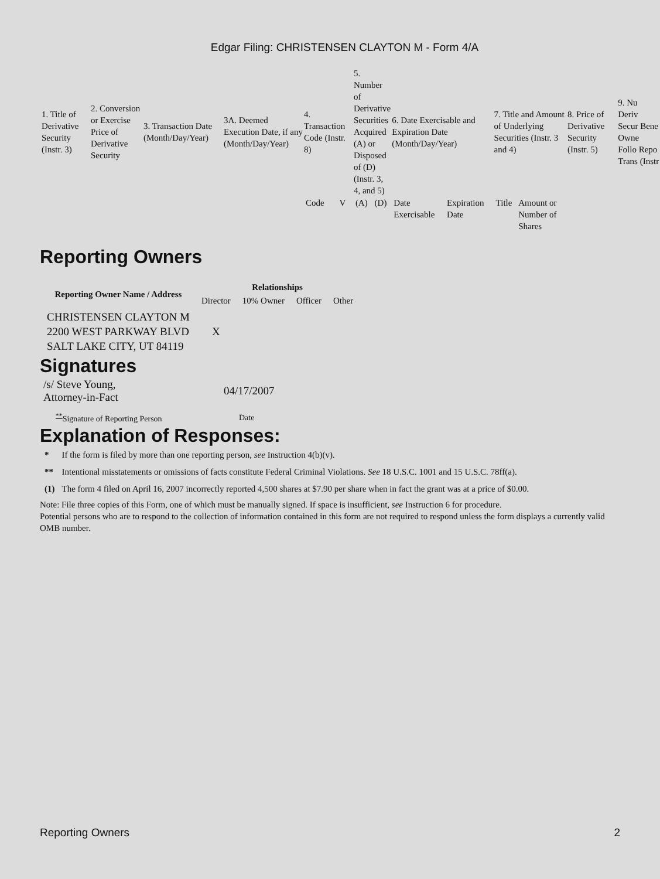Edgar Filing: CHRISTENSEN CLAYTON M - Form 4/A
| 1. Title of Derivative Security (Instr. 3) | 2. Conversion or Exercise Price of Derivative Security | 3. Transaction Date (Month/Day/Year) | 3A. Deemed Execution Date, if any (Month/Day/Year) | 4. Transaction Code (Instr. 8) | | 5. Number of Derivative Securities Acquired (A) or Disposed of (D) (Instr. 3, 4, and 5) | | 6. Date Exercisable and Expiration Date (Month/Day/Year) | | 7. Title and Amount of Underlying Securities (Instr. 3 and 4) | | 8. Price of Derivative Security (Instr. 5) | 9. Nu Deriv Secur Bene Owne Follo Repo Trans (Instr |
| --- | --- | --- | --- | --- | --- | --- | --- | --- | --- | --- | --- | --- | --- |
| | | | | Code | V | (A) | (D) | Date Exercisable | Expiration Date | Title | Amount or Number of Shares | | |
Reporting Owners
| Reporting Owner Name / Address | Relationships | | | |
| --- | --- | --- | --- | --- |
| | Director | 10% Owner | Officer | Other |
| CHRISTENSEN CLAYTON M 2200 WEST PARKWAY BLVD SALT LAKE CITY, UT 84119 | X | | | |
Signatures
| /s/ Steve Young, Attorney-in-Fact | 04/17/2007 |
| <sup>**</sup> Signature of Reporting Person | Date |
Explanation of Responses:
| * | If the form is filed by more than one reporting person, see Instruction 4(b)(v). |
| ** | Intentional misstatements or omissions of facts constitute Federal Criminal Violations. See 18 U.S.C. 1001 and 15 U.S.C. 78ff(a). |
| (1) | The form 4 filed on April 16, 2007 incorrectly reported 4,500 shares at $7.90 per share when in fact the grant was at a price of $0.00. |
Note: File three copies of this Form, one of which must be manually signed. If space is insufficient, see Instruction 6 for procedure.
Potential persons who are to respond to the collection of information contained in this form are not required to respond unless the form displays a currently valid OMB number.
Reporting Owners 2